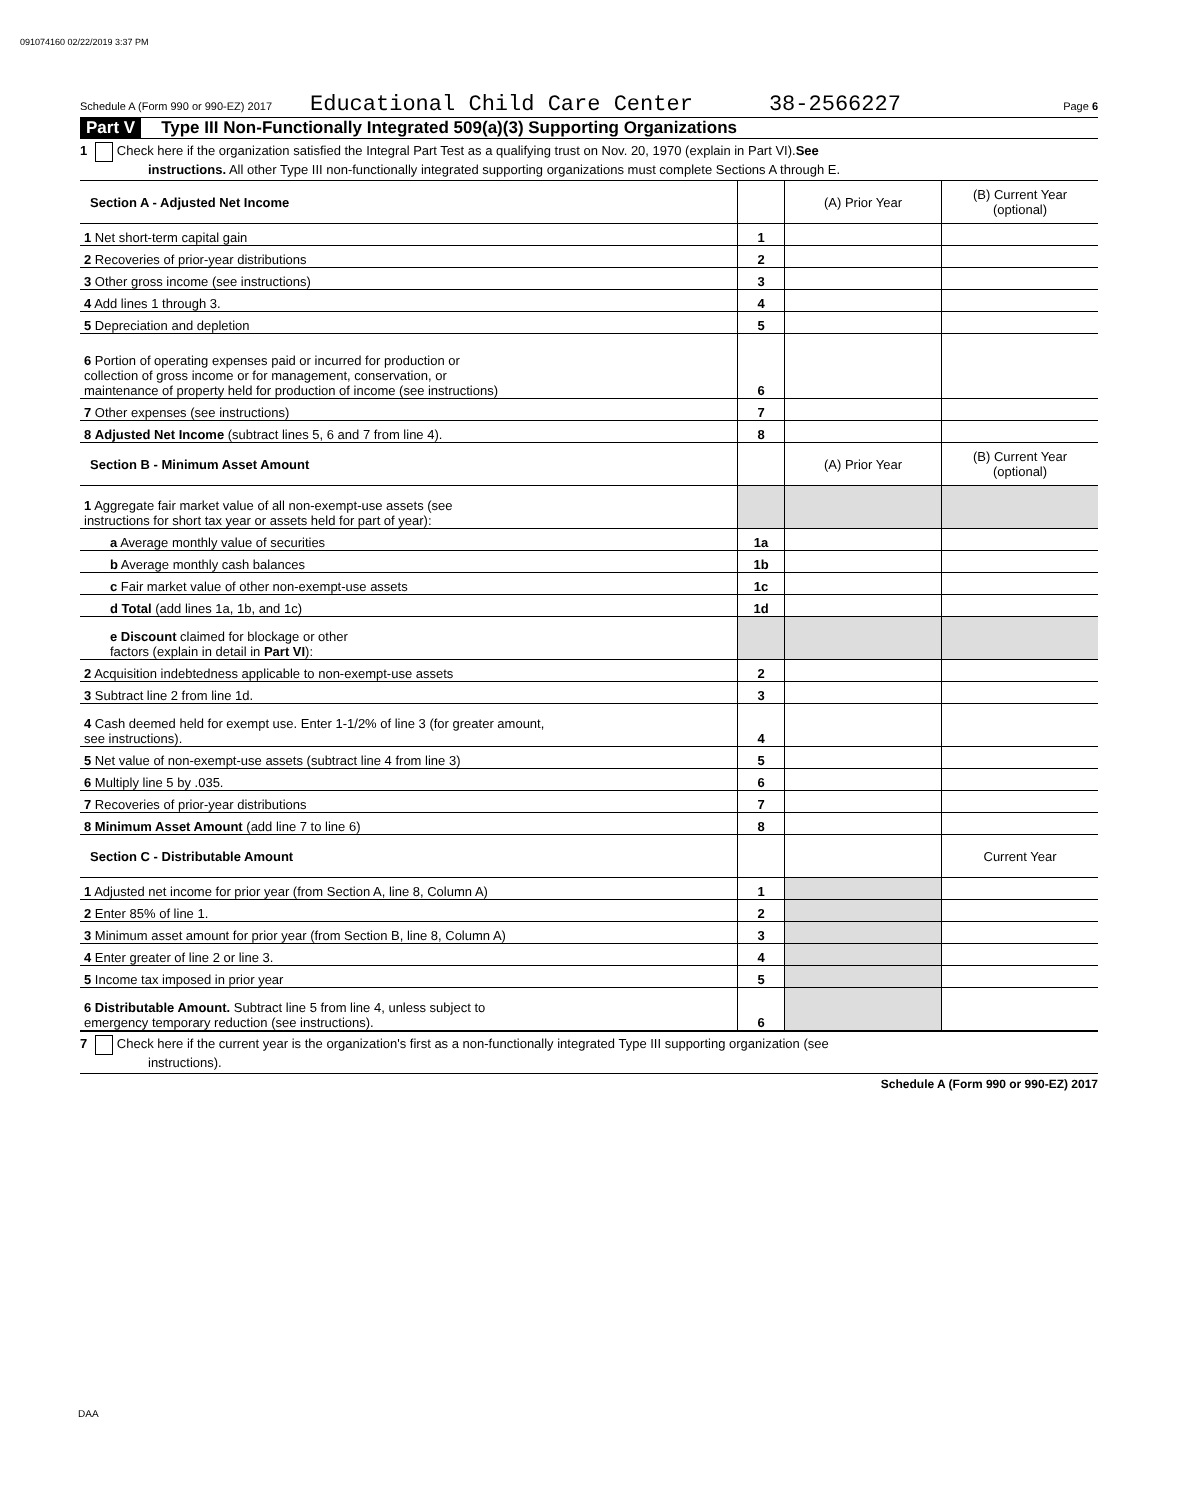091074160 02/22/2019 3:37 PM
Schedule A (Form 990 or 990-EZ) 2017 Educational Child Care Center 38-2566227 Page 6
Part V Type III Non-Functionally Integrated 509(a)(3) Supporting Organizations
1 Check here if the organization satisfied the Integral Part Test as a qualifying trust on Nov. 20, 1970 (explain in Part VI).See
instructions. All other Type III non-functionally integrated supporting organizations must complete Sections A through E.
| Section A - Adjusted Net Income | | (A) Prior Year | (B) Current Year (optional) |
| --- | --- | --- | --- |
| 1 Net short-term capital gain | 1 | | |
| 2 Recoveries of prior-year distributions | 2 | | |
| 3 Other gross income (see instructions) | 3 | | |
| 4 Add lines 1 through 3. | 4 | | |
| 5 Depreciation and depletion | 5 | | |
| 6 Portion of operating expenses paid or incurred for production or collection of gross income or for management, conservation, or maintenance of property held for production of income (see instructions) | 6 | | |
| 7 Other expenses (see instructions) | 7 | | |
| 8 Adjusted Net Income (subtract lines 5, 6 and 7 from line 4). | 8 | | |
| Section B - Minimum Asset Amount | | (A) Prior Year | (B) Current Year (optional) |
| 1 Aggregate fair market value of all non-exempt-use assets (see instructions for short tax year or assets held for part of year): | | | |
| a Average monthly value of securities | 1a | | |
| b Average monthly cash balances | 1b | | |
| c Fair market value of other non-exempt-use assets | 1c | | |
| d Total (add lines 1a, 1b, and 1c) | 1d | | |
| e Discount claimed for blockage or other factors (explain in detail in Part VI ): | | | |
| 2 Acquisition indebtedness applicable to non-exempt-use assets | 2 | | |
| 3 Subtract line 2 from line 1d. | 3 | | |
| 4 Cash deemed held for exempt use. Enter 1-1/2% of line 3 (for greater amount, see instructions). | 4 | | |
| 5 Net value of non-exempt-use assets (subtract line 4 from line 3) | 5 | | |
| 6 Multiply line 5 by .035. | 6 | | |
| 7 Recoveries of prior-year distributions | 7 | | |
| 8 Minimum Asset Amount (add line 7 to line 6) | 8 | | |
| Section C - Distributable Amount | | | Current Year |
| 1 Adjusted net income for prior year (from Section A, line 8, Column A) | 1 | | |
| 2 Enter 85% of line 1. | 2 | | |
| 3 Minimum asset amount for prior year (from Section B, line 8, Column A) | 3 | | |
| 4 Enter greater of line 2 or line 3. | 4 | | |
| 5 Income tax imposed in prior year | 5 | | |
| 6 Distributable Amount. Subtract line 5 from line 4, unless subject to emergency temporary reduction (see instructions). | 6 | | |
7 Check here if the current year is the organization's first as a non-functionally integrated Type III supporting organization (see
instructions).
Schedule A (Form 990 or 990-EZ) 2017
DAA